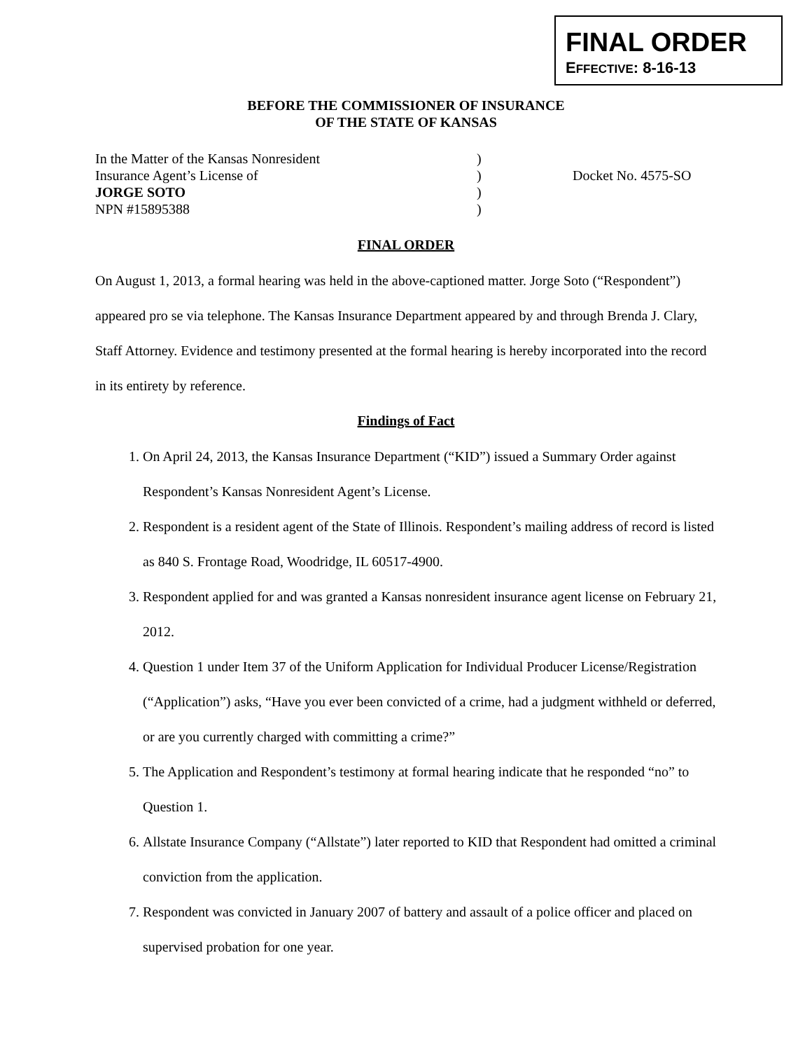FINAL ORDER
EFFECTIVE: 8-16-13
BEFORE THE COMMISSIONER OF INSURANCE
OF THE STATE OF KANSAS
| In the Matter of the Kansas Nonresident | ) | |
| Insurance Agent’s License of | ) | Docket No. 4575-SO |
| JORGE SOTO | ) | |
| NPN #15895388 | ) | |
FINAL ORDER
On August 1, 2013, a formal hearing was held in the above-captioned matter. Jorge Soto (“Respondent”) appeared pro se via telephone. The Kansas Insurance Department appeared by and through Brenda J. Clary, Staff Attorney. Evidence and testimony presented at the formal hearing is hereby incorporated into the record in its entirety by reference.
Findings of Fact
1. On April 24, 2013, the Kansas Insurance Department (“KID”) issued a Summary Order against Respondent’s Kansas Nonresident Agent’s License.
2. Respondent is a resident agent of the State of Illinois. Respondent’s mailing address of record is listed as 840 S. Frontage Road, Woodridge, IL 60517-4900.
3. Respondent applied for and was granted a Kansas nonresident insurance agent license on February 21, 2012.
4. Question 1 under Item 37 of the Uniform Application for Individual Producer License/Registration (“Application”) asks, “Have you ever been convicted of a crime, had a judgment withheld or deferred, or are you currently charged with committing a crime?”
5. The Application and Respondent’s testimony at formal hearing indicate that he responded “no” to Question 1.
6. Allstate Insurance Company (“Allstate”) later reported to KID that Respondent had omitted a criminal conviction from the application.
7. Respondent was convicted in January 2007 of battery and assault of a police officer and placed on supervised probation for one year.